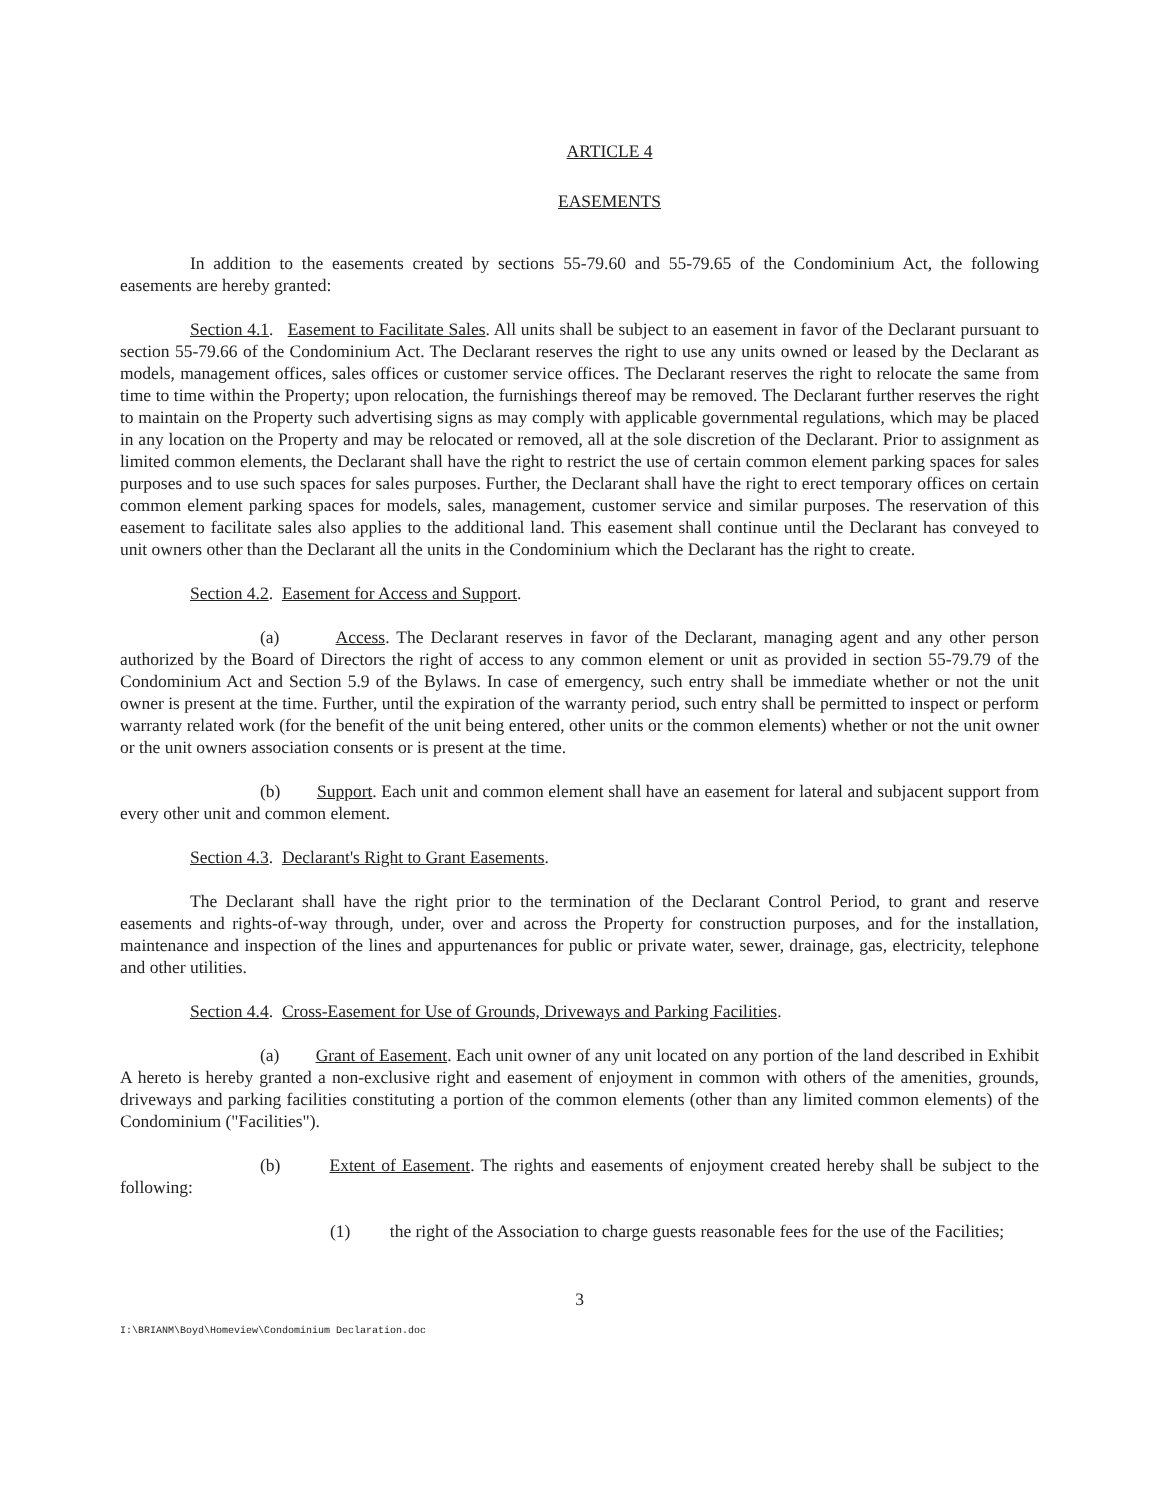ARTICLE 4
EASEMENTS
In addition to the easements created by sections 55-79.60 and 55-79.65 of the Condominium Act, the following easements are hereby granted:
Section 4.1. Easement to Facilitate Sales. All units shall be subject to an easement in favor of the Declarant pursuant to section 55-79.66 of the Condominium Act. The Declarant reserves the right to use any units owned or leased by the Declarant as models, management offices, sales offices or customer service offices. The Declarant reserves the right to relocate the same from time to time within the Property; upon relocation, the furnishings thereof may be removed. The Declarant further reserves the right to maintain on the Property such advertising signs as may comply with applicable governmental regulations, which may be placed in any location on the Property and may be relocated or removed, all at the sole discretion of the Declarant. Prior to assignment as limited common elements, the Declarant shall have the right to restrict the use of certain common element parking spaces for sales purposes and to use such spaces for sales purposes. Further, the Declarant shall have the right to erect temporary offices on certain common element parking spaces for models, sales, management, customer service and similar purposes. The reservation of this easement to facilitate sales also applies to the additional land. This easement shall continue until the Declarant has conveyed to unit owners other than the Declarant all the units in the Condominium which the Declarant has the right to create.
Section 4.2. Easement for Access and Support.
(a) Access. The Declarant reserves in favor of the Declarant, managing agent and any other person authorized by the Board of Directors the right of access to any common element or unit as provided in section 55-79.79 of the Condominium Act and Section 5.9 of the Bylaws. In case of emergency, such entry shall be immediate whether or not the unit owner is present at the time. Further, until the expiration of the warranty period, such entry shall be permitted to inspect or perform warranty related work (for the benefit of the unit being entered, other units or the common elements) whether or not the unit owner or the unit owners association consents or is present at the time.
(b) Support. Each unit and common element shall have an easement for lateral and subjacent support from every other unit and common element.
Section 4.3. Declarant's Right to Grant Easements.
The Declarant shall have the right prior to the termination of the Declarant Control Period, to grant and reserve easements and rights-of-way through, under, over and across the Property for construction purposes, and for the installation, maintenance and inspection of the lines and appurtenances for public or private water, sewer, drainage, gas, electricity, telephone and other utilities.
Section 4.4. Cross-Easement for Use of Grounds, Driveways and Parking Facilities.
(a) Grant of Easement. Each unit owner of any unit located on any portion of the land described in Exhibit A hereto is hereby granted a non-exclusive right and easement of enjoyment in common with others of the amenities, grounds, driveways and parking facilities constituting a portion of the common elements (other than any limited common elements) of the Condominium ("Facilities").
(b) Extent of Easement. The rights and easements of enjoyment created hereby shall be subject to the following:
(1) the right of the Association to charge guests reasonable fees for the use of the Facilities;
3
I:\BRIANM\Boyd\Homeview\Condominium Declaration.doc